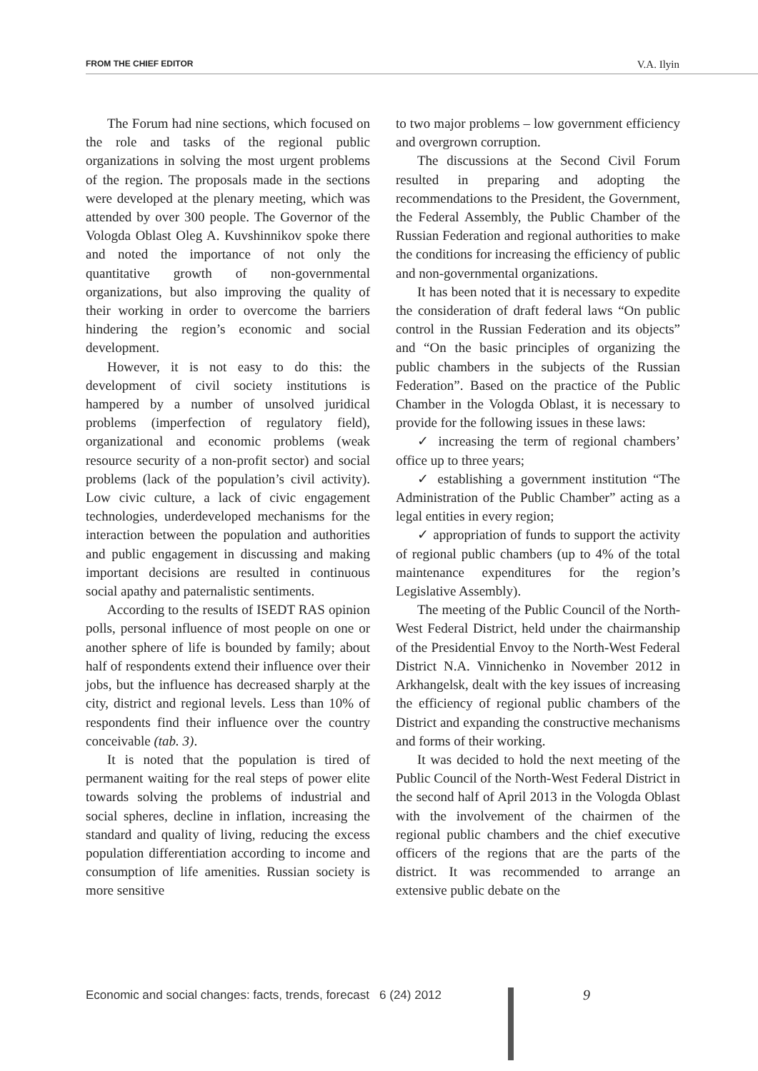FROM THE CHIEF EDITOR V.A. Ilyin
The Forum had nine sections, which focused on the role and tasks of the regional public organizations in solving the most urgent problems of the region. The proposals made in the sections were developed at the plenary meeting, which was attended by over 300 people. The Governor of the Vologda Oblast Oleg A. Kuvshinnikov spoke there and noted the importance of not only the quantitative growth of non-governmental organizations, but also improving the quality of their working in order to overcome the barriers hindering the region’s economic and social development.
However, it is not easy to do this: the development of civil society institutions is hampered by a number of unsolved juridical problems (imperfection of regulatory field), organizational and economic problems (weak resource security of a non-profit sector) and social problems (lack of the population’s civil activity). Low civic culture, a lack of civic engagement technologies, underdeveloped mechanisms for the interaction between the population and authorities and public engagement in discussing and making important decisions are resulted in continuous social apathy and paternalistic sentiments.
According to the results of ISEDT RAS opinion polls, personal influence of most people on one or another sphere of life is bounded by family; about half of respondents extend their influence over their jobs, but the influence has decreased sharply at the city, district and regional levels. Less than 10% of respondents find their influence over the country conceivable (tab. 3).
It is noted that the population is tired of permanent waiting for the real steps of power elite towards solving the problems of industrial and social spheres, decline in inflation, increasing the standard and quality of living, reducing the excess population differentiation according to income and consumption of life amenities. Russian society is more sensitive
to two major problems – low government efficiency and overgrown corruption.
The discussions at the Second Civil Forum resulted in preparing and adopting the recommendations to the President, the Government, the Federal Assembly, the Public Chamber of the Russian Federation and regional authorities to make the conditions for increasing the efficiency of public and non-governmental organizations.
It has been noted that it is necessary to expedite the consideration of draft federal laws “On public control in the Russian Federation and its objects” and “On the basic principles of organizing the public chambers in the subjects of the Russian Federation”. Based on the practice of the Public Chamber in the Vologda Oblast, it is necessary to provide for the following issues in these laws:
✓ increasing the term of regional chambers’ office up to three years;
✓ establishing a government institution “The Administration of the Public Chamber” acting as a legal entities in every region;
✓ appropriation of funds to support the activity of regional public chambers (up to 4% of the total maintenance expenditures for the region’s Legislative Assembly).
The meeting of the Public Council of the North-West Federal District, held under the chairmanship of the Presidential Envoy to the North-West Federal District N.A. Vinnichenko in November 2012 in Arkhangelsk, dealt with the key issues of increasing the efficiency of regional public chambers of the District and expanding the constructive mechanisms and forms of their working.
It was decided to hold the next meeting of the Public Council of the North-West Federal District in the second half of April 2013 in the Vologda Oblast with the involvement of the chairmen of the regional public chambers and the chief executive officers of the regions that are the parts of the district. It was recommended to arrange an extensive public debate on the
Economic and social changes: facts, trends, forecast 6 (24) 2012
9